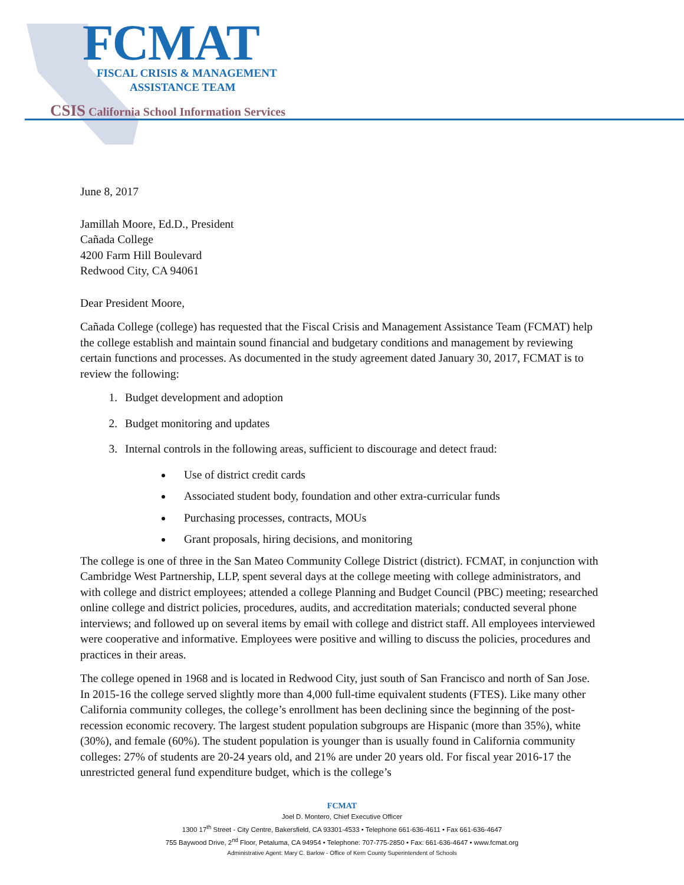FCMAT
FISCAL CRISIS & MANAGEMENT
ASSISTANCE TEAM
CSIS California School Information Services
June 8, 2017
Jamillah Moore, Ed.D., President
Cañada College
4200 Farm Hill Boulevard
Redwood City, CA 94061
Dear President Moore,
Cañada College (college) has requested that the Fiscal Crisis and Management Assistance Team (FCMAT) help the college establish and maintain sound financial and budgetary conditions and management by reviewing certain functions and processes. As documented in the study agreement dated January 30, 2017, FCMAT is to review the following:
1. Budget development and adoption
2. Budget monitoring and updates
3. Internal controls in the following areas, sufficient to discourage and detect fraud:
Use of district credit cards
Associated student body, foundation and other extra-curricular funds
Purchasing processes, contracts, MOUs
Grant proposals, hiring decisions, and monitoring
The college is one of three in the San Mateo Community College District (district). FCMAT, in conjunction with Cambridge West Partnership, LLP, spent several days at the college meeting with college administrators, and with college and district employees; attended a college Planning and Budget Council (PBC) meeting; researched online college and district policies, procedures, audits, and accreditation materials; conducted several phone interviews; and followed up on several items by email with college and district staff. All employees interviewed were cooperative and informative. Employees were positive and willing to discuss the policies, procedures and practices in their areas.
The college opened in 1968 and is located in Redwood City, just south of San Francisco and north of San Jose. In 2015-16 the college served slightly more than 4,000 full-time equivalent students (FTES). Like many other California community colleges, the college’s enrollment has been declining since the beginning of the post-recession economic recovery. The largest student population subgroups are Hispanic (more than 35%), white (30%), and female (60%). The student population is younger than is usually found in California community colleges: 27% of students are 20-24 years old, and 21% are under 20 years old. For fiscal year 2016-17 the unrestricted general fund expenditure budget, which is the college’s
FCMAT
Joel D. Montero, Chief Executive Officer
1300 17<sup>th</sup> Street - City Centre, Bakersfield, CA 93301-4533 • Telephone 661-636-4611 • Fax 661-636-4647
755 Baywood Drive, 2<sup>nd</sup> Floor, Petaluma, CA 94954 • Telephone: 707-775-2850 • Fax: 661-636-4647 • www.fcmat.org
Administrative Agent: Mary C. Barlow - Office of Kern County Superintendent of Schools